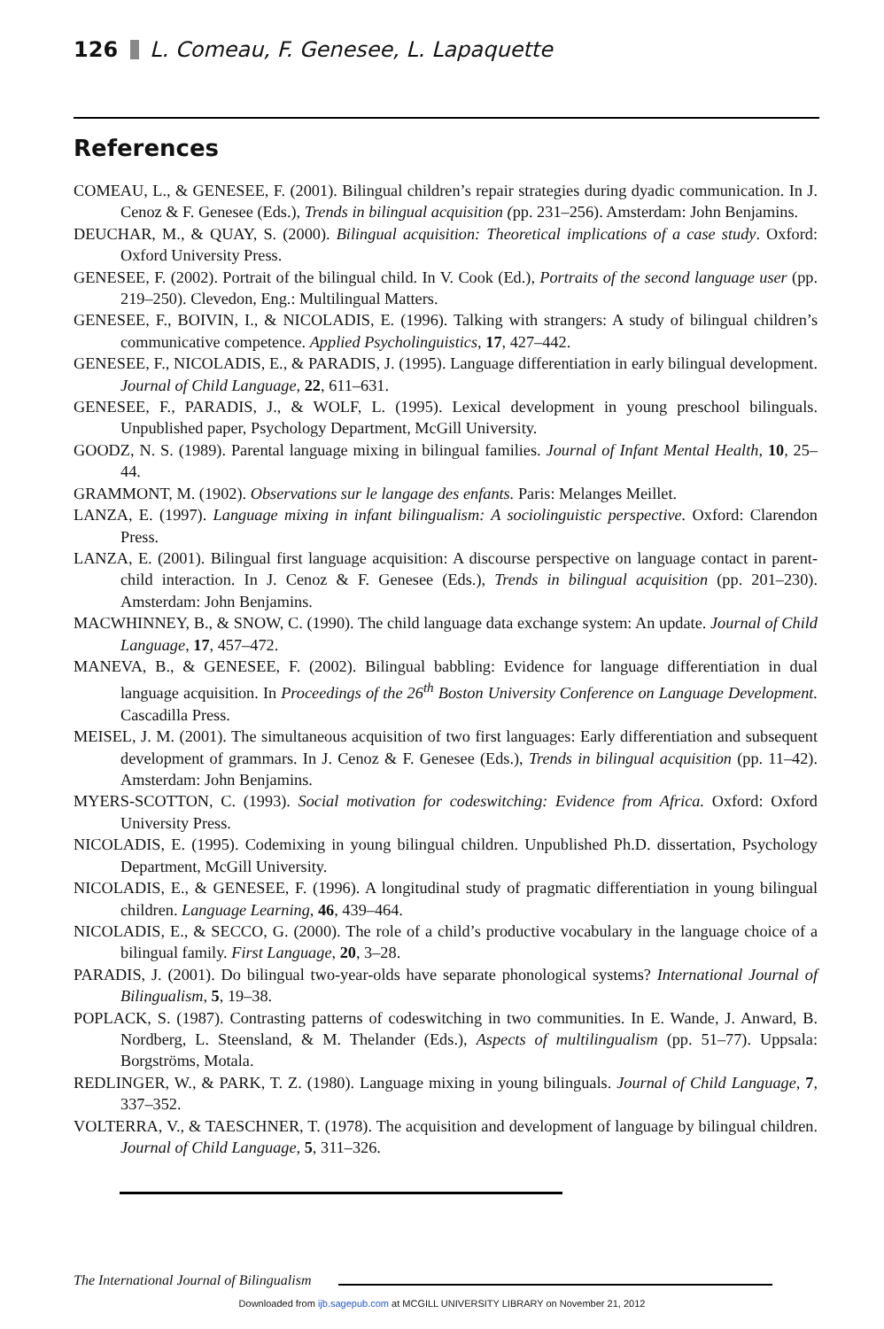126 L. Comeau, F. Genesee, L. Lapaquette
References
COMEAU, L., & GENESEE, F. (2001). Bilingual children’s repair strategies during dyadic communication. In J. Cenoz & F. Genesee (Eds.), Trends in bilingual acquisition (pp. 231–256). Amsterdam: John Benjamins.
DEUCHAR, M., & QUAY, S. (2000). Bilingual acquisition: Theoretical implications of a case study. Oxford: Oxford University Press.
GENESEE, F. (2002). Portrait of the bilingual child. In V. Cook (Ed.), Portraits of the second language user (pp. 219–250). Clevedon, Eng.: Multilingual Matters.
GENESEE, F., BOIVIN, I., & NICOLADIS, E. (1996). Talking with strangers: A study of bilingual children’s communicative competence. Applied Psycholinguistics, 17, 427–442.
GENESEE, F., NICOLADIS, E., & PARADIS, J. (1995). Language differentiation in early bilingual development. Journal of Child Language, 22, 611–631.
GENESEE, F., PARADIS, J., & WOLF, L. (1995). Lexical development in young preschool bilinguals. Unpublished paper, Psychology Department, McGill University.
GOODZ, N. S. (1989). Parental language mixing in bilingual families. Journal of Infant Mental Health, 10, 25–44.
GRAMMONT, M. (1902). Observations sur le langage des enfants. Paris: Melanges Meillet.
LANZA, E. (1997). Language mixing in infant bilingualism: A sociolinguistic perspective. Oxford: Clarendon Press.
LANZA, E. (2001). Bilingual first language acquisition: A discourse perspective on language contact in parent-child interaction. In J. Cenoz & F. Genesee (Eds.), Trends in bilingual acquisition (pp. 201–230). Amsterdam: John Benjamins.
MACWHINNEY, B., & SNOW, C. (1990). The child language data exchange system: An update. Journal of Child Language, 17, 457–472.
MANEVA, B., & GENESEE, F. (2002). Bilingual babbling: Evidence for language differentiation in dual language acquisition. In Proceedings of the 26<sup>th</sup> Boston University Conference on Language Development. Cascadilla Press.
MEISEL, J. M. (2001). The simultaneous acquisition of two first languages: Early differentiation and subsequent development of grammars. In J. Cenoz & F. Genesee (Eds.), Trends in bilingual acquisition (pp. 11–42). Amsterdam: John Benjamins.
MYERS-SCOTTON, C. (1993). Social motivation for codeswitching: Evidence from Africa. Oxford: Oxford University Press.
NICOLADIS, E. (1995). Codemixing in young bilingual children. Unpublished Ph.D. dissertation, Psychology Department, McGill University.
NICOLADIS, E., & GENESEE, F. (1996). A longitudinal study of pragmatic differentiation in young bilingual children. Language Learning, 46, 439–464.
NICOLADIS, E., & SECCO, G. (2000). The role of a child’s productive vocabulary in the language choice of a bilingual family. First Language, 20, 3–28.
PARADIS, J. (2001). Do bilingual two-year-olds have separate phonological systems? International Journal of Bilingualism, 5, 19–38.
POPLACK, S. (1987). Contrasting patterns of codeswitching in two communities. In E. Wande, J. Anward, B. Nordberg, L. Steensland, & M. Thelander (Eds.), Aspects of multilingualism (pp. 51–77). Uppsala: Borgströms, Motala.
REDLINGER, W., & PARK, T. Z. (1980). Language mixing in young bilinguals. Journal of Child Language, 7, 337–352.
VOLTERRA, V., & TAESCHNER, T. (1978). The acquisition and development of language by bilingual children. Journal of Child Language, 5, 311–326.
The International Journal of Bilingualism
Downloaded from ijb.sagepub.com at MCGILL UNIVERSITY LIBRARY on November 21, 2012